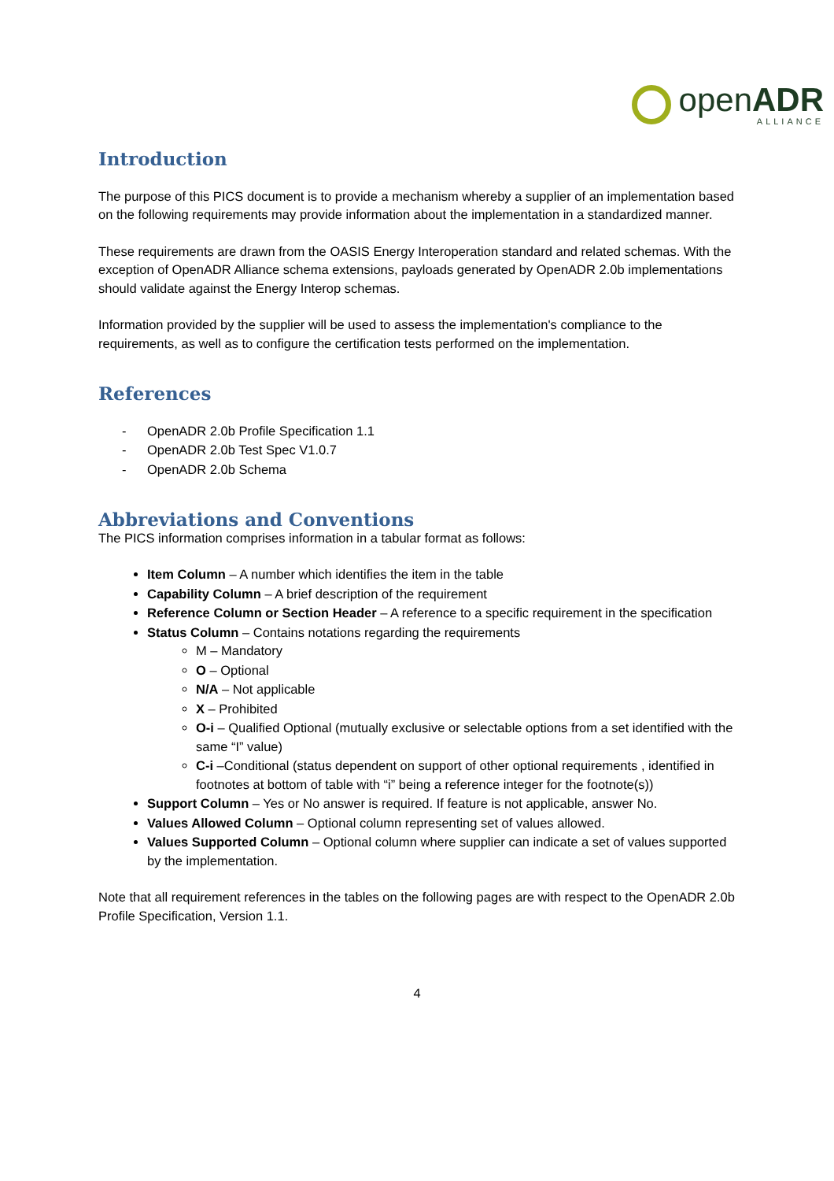openADR
ALLIANCE
Introduction
The purpose of this PICS document is to provide a mechanism whereby a supplier of an implementation based on the following requirements may provide information about the implementation in a standardized manner.
These requirements are drawn from the OASIS Energy Interoperation standard and related schemas. With the exception of OpenADR Alliance schema extensions, payloads generated by OpenADR 2.0b implementations should validate against the Energy Interop schemas.
Information provided by the supplier will be used to assess the implementation's compliance to the requirements, as well as to configure the certification tests performed on the implementation.
References
- OpenADR 2.0b Profile Specification 1.1
- OpenADR 2.0b Test Spec V1.0.7
- OpenADR 2.0b Schema
Abbreviations and Conventions
The PICS information comprises information in a tabular format as follows:
Item Column – A number which identifies the item in the table
Capability Column – A brief description of the requirement
Reference Column or Section Header – A reference to a specific requirement in the specification
Status Column – Contains notations regarding the requirements
M – Mandatory
O – Optional
N/A – Not applicable
X – Prohibited
O-i – Qualified Optional (mutually exclusive or selectable options from a set identified with the same “I” value)
C-i –Conditional (status dependent on support of other optional requirements , identified in footnotes at bottom of table with “i” being a reference integer for the footnote(s))
Support Column – Yes or No answer is required. If feature is not applicable, answer No.
Values Allowed Column – Optional column representing set of values allowed.
Values Supported Column – Optional column where supplier can indicate a set of values supported by the implementation.
Note that all requirement references in the tables on the following pages are with respect to the OpenADR 2.0b Profile Specification, Version 1.1.
4